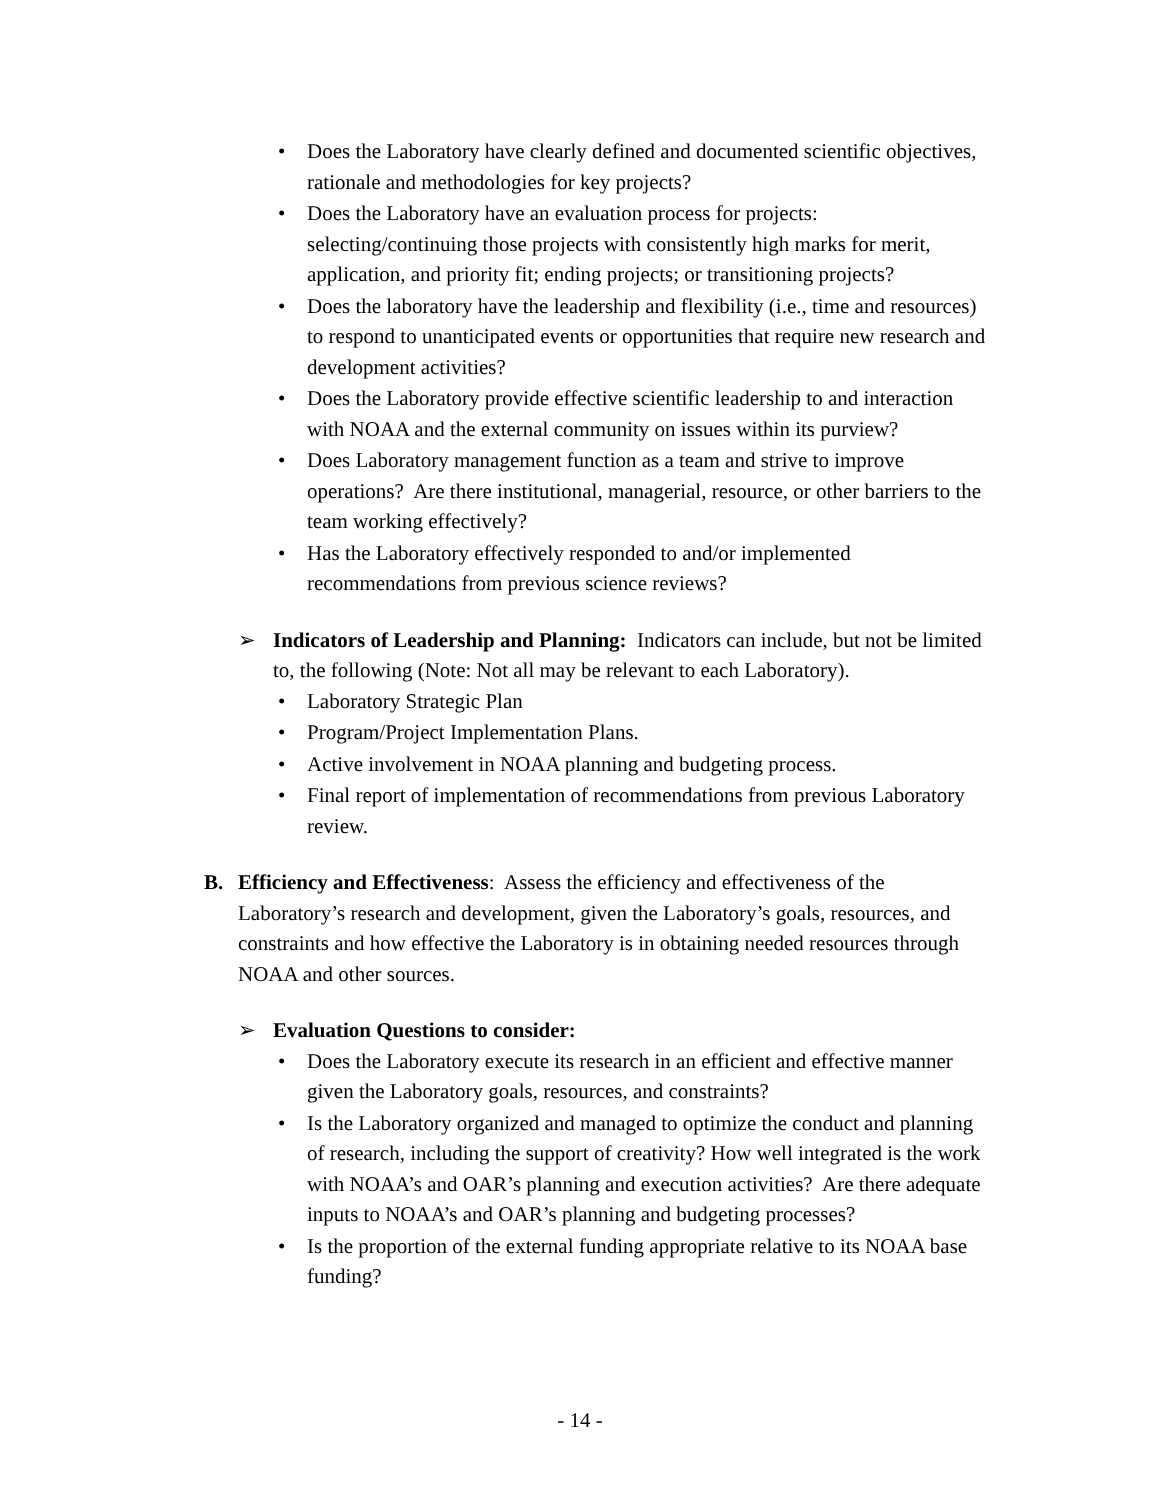• Does the Laboratory have clearly defined and documented scientific objectives, rationale and methodologies for key projects?
• Does the Laboratory have an evaluation process for projects: selecting/continuing those projects with consistently high marks for merit, application, and priority fit; ending projects; or transitioning projects?
• Does the laboratory have the leadership and flexibility (i.e., time and resources) to respond to unanticipated events or opportunities that require new research and development activities?
• Does the Laboratory provide effective scientific leadership to and interaction with NOAA and the external community on issues within its purview?
• Does Laboratory management function as a team and strive to improve operations? Are there institutional, managerial, resource, or other barriers to the team working effectively?
• Has the Laboratory effectively responded to and/or implemented recommendations from previous science reviews?
➢ Indicators of Leadership and Planning: Indicators can include, but not be limited to, the following (Note: Not all may be relevant to each Laboratory).
• Laboratory Strategic Plan
• Program/Project Implementation Plans.
• Active involvement in NOAA planning and budgeting process.
• Final report of implementation of recommendations from previous Laboratory review.
B. Efficiency and Effectiveness: Assess the efficiency and effectiveness of the Laboratory’s research and development, given the Laboratory’s goals, resources, and constraints and how effective the Laboratory is in obtaining needed resources through NOAA and other sources.
➢ Evaluation Questions to consider:
• Does the Laboratory execute its research in an efficient and effective manner given the Laboratory goals, resources, and constraints?
• Is the Laboratory organized and managed to optimize the conduct and planning of research, including the support of creativity? How well integrated is the work with NOAA’s and OAR’s planning and execution activities? Are there adequate inputs to NOAA’s and OAR’s planning and budgeting processes?
• Is the proportion of the external funding appropriate relative to its NOAA base funding?
- 14 -